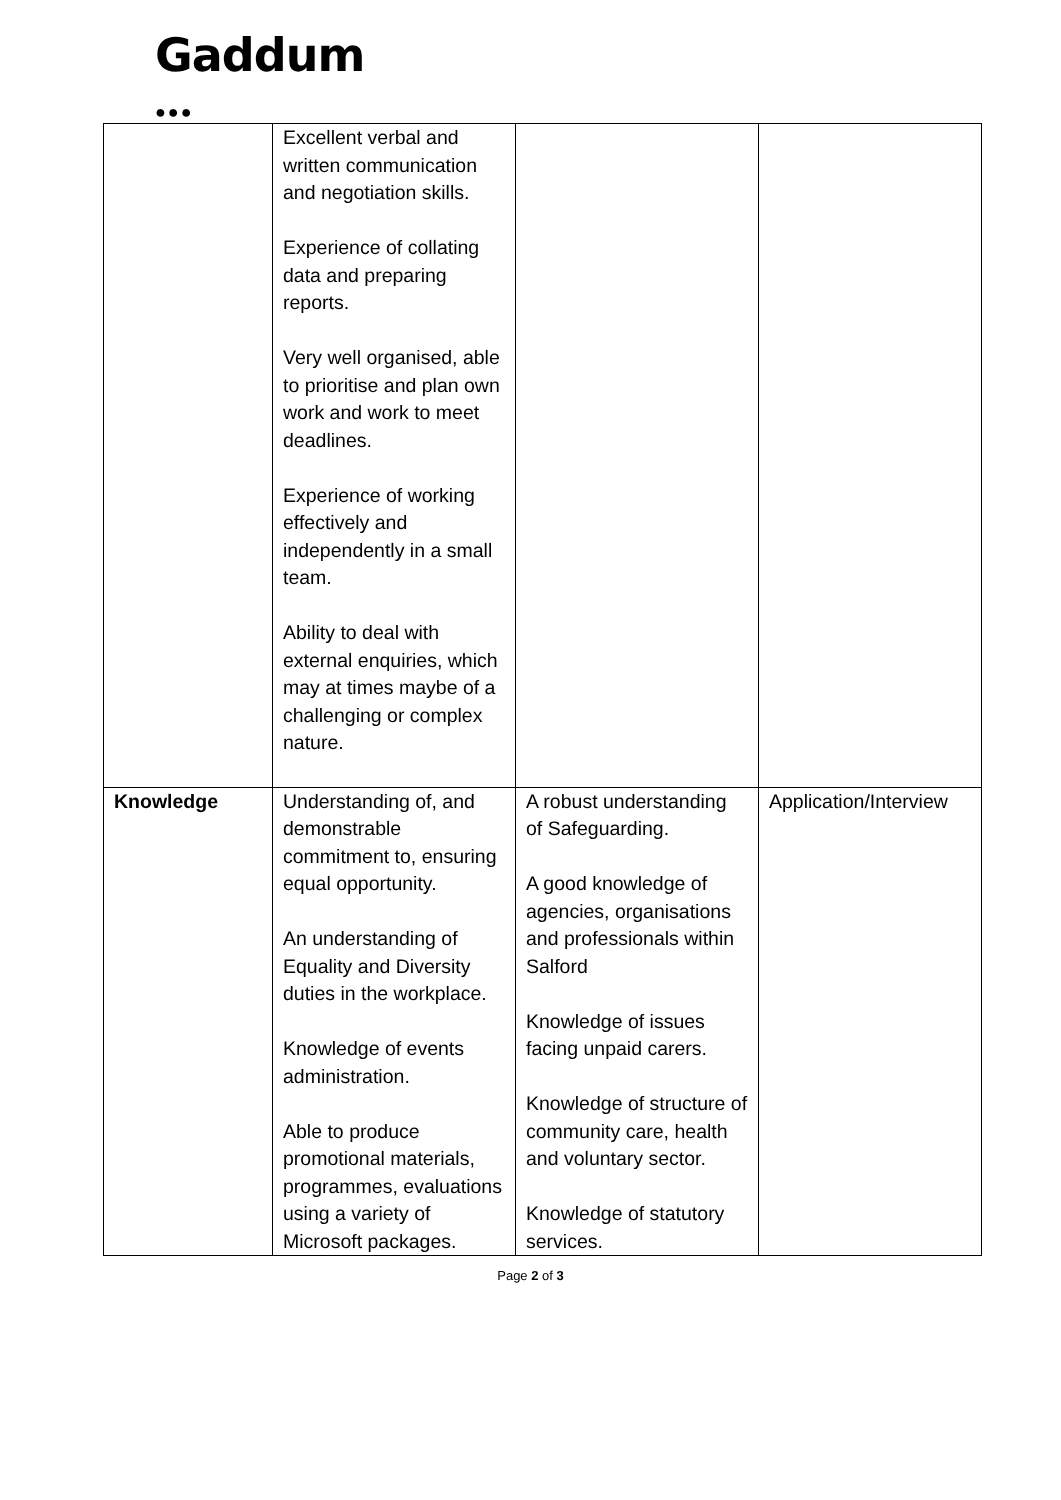Gaddum
●●●
| | Excellent verbal and written communication and negotiation skills. Experience of collating data and preparing reports. Very well organised, able to prioritise and plan own work and work to meet deadlines. Experience of working effectively and independently in a small team. Ability to deal with external enquiries, which may at times maybe of a challenging or complex nature. | | |
| Knowledge | Understanding of, and demonstrable commitment to, ensuring equal opportunity. An understanding of Equality and Diversity duties in the workplace. Knowledge of events administration. Able to produce promotional materials, programmes, evaluations using a variety of Microsoft packages. | A robust understanding of Safeguarding. A good knowledge of agencies, organisations and professionals within Salford Knowledge of issues facing unpaid carers. Knowledge of structure of community care, health and voluntary sector. Knowledge of statutory services. | Application/Interview |
Page 2 of 3